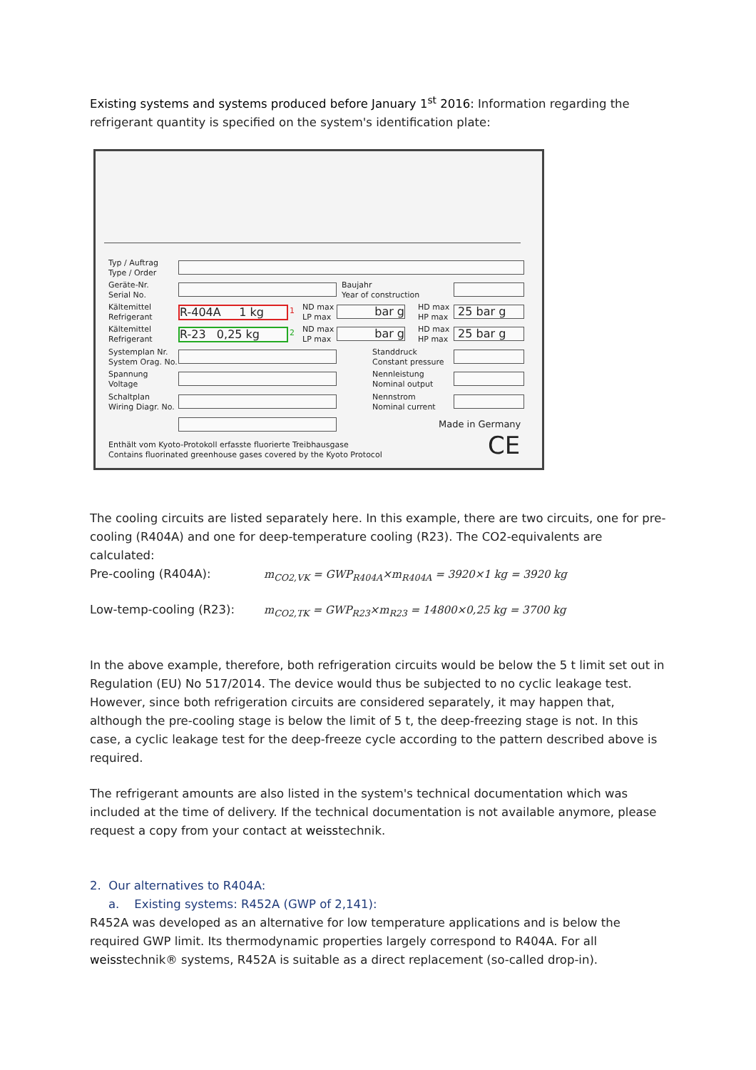Existing systems and systems produced before January 1<sup>st</sup> 2016: Information regarding the refrigerant quantity is specified on the system's identification plate:
Typ / Auftrag
Type / Order
Geräte-Nr.
Serial No.
Baujahr
Year of construction
Kältemittel
Refrigerant
R-404A 1 kg 1
ND max
LP max
bar g
HD max
HP max
25 bar g
Kältemittel
Refrigerant
R-23 0,25 kg 2
ND max
LP max
bar g
HD max
HP max
25 bar g
Systemplan Nr.
System Orag. No.
Standdruck
Constant pressure
Spannung
Voltage
Nennleistung
Nominal output
Schaltplan
Wiring Diagr. No.
Nennstrom
Nominal current
Made in Germany
Enthält vom Kyoto-Protokoll erfasste fluorierte Treibhausgase
Contains fluorinated greenhouse gases covered by the Kyoto Protocol
CE
The cooling circuits are listed separately here. In this example, there are two circuits, one for pre-cooling (R404A) and one for deep-temperature cooling (R23). The CO2-equivalents are calculated:
Pre-cooling (R404A): m<sub>CO2,VK</sub> = GWP<sub>R404A</sub>×m<sub>R404A</sub> = 3920×1 kg = 3920 kg
Low-temp-cooling (R23): m<sub>CO2,TK</sub> = GWP<sub>R23</sub>×m<sub>R23</sub> = 14800×0,25 kg = 3700 kg
In the above example, therefore, both refrigeration circuits would be below the 5 t limit set out in Regulation (EU) No 517/2014. The device would thus be subjected to no cyclic leakage test. However, since both refrigeration circuits are considered separately, it may happen that, although the pre-cooling stage is below the limit of 5 t, the deep-freezing stage is not. In this case, a cyclic leakage test for the deep-freeze cycle according to the pattern described above is required.
The refrigerant amounts are also listed in the system's technical documentation which was included at the time of delivery. If the technical documentation is not available anymore, please request a copy from your contact at weisstechnik.
2. Our alternatives to R404A:
a. Existing systems: R452A (GWP of 2,141):
R452A was developed as an alternative for low temperature applications and is below the required GWP limit. Its thermodynamic properties largely correspond to R404A. For all weisstechnik® systems, R452A is suitable as a direct replacement (so-called drop-in).